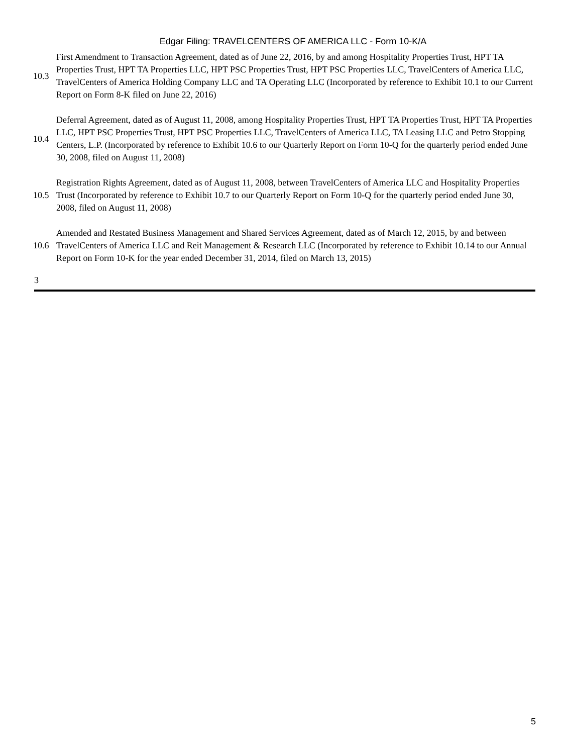Edgar Filing: TRAVELCENTERS OF AMERICA LLC - Form 10-K/A
| 10.3 | First Amendment to Transaction Agreement, dated as of June 22, 2016, by and among Hospitality Properties Trust, HPT TA Properties Trust, HPT TA Properties LLC, HPT PSC Properties Trust, HPT PSC Properties LLC, TravelCenters of America LLC, TravelCenters of America Holding Company LLC and TA Operating LLC (Incorporated by reference to Exhibit 10.1 to our Current Report on Form 8-K filed on June 22, 2016) |
| 10.4 | Deferral Agreement, dated as of August 11, 2008, among Hospitality Properties Trust, HPT TA Properties Trust, HPT TA Properties LLC, HPT PSC Properties Trust, HPT PSC Properties LLC, TravelCenters of America LLC, TA Leasing LLC and Petro Stopping Centers, L.P. (Incorporated by reference to Exhibit 10.6 to our Quarterly Report on Form 10-Q for the quarterly period ended June 30, 2008, filed on August 11, 2008) |
| 10.5 | Registration Rights Agreement, dated as of August 11, 2008, between TravelCenters of America LLC and Hospitality Properties Trust (Incorporated by reference to Exhibit 10.7 to our Quarterly Report on Form 10-Q for the quarterly period ended June 30, 2008, filed on August 11, 2008) |
| 10.6 | Amended and Restated Business Management and Shared Services Agreement, dated as of March 12, 2015, by and between TravelCenters of America LLC and Reit Management & Research LLC (Incorporated by reference to Exhibit 10.14 to our Annual Report on Form 10-K for the year ended December 31, 2014, filed on March 13, 2015) |
3
5